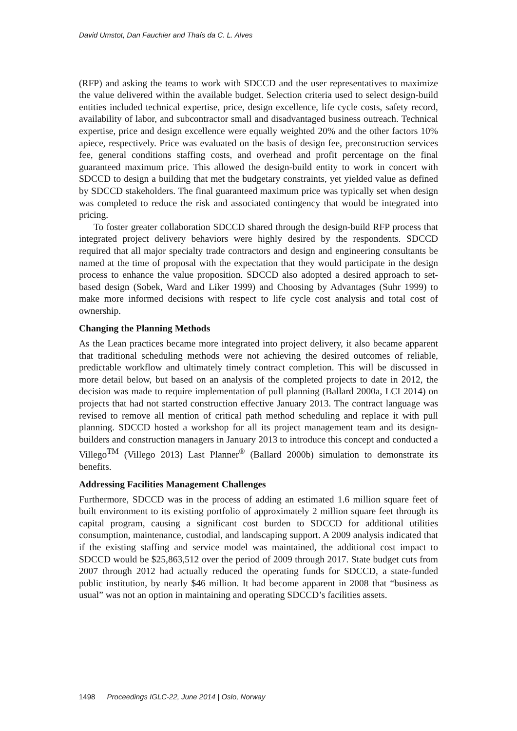David Umstot, Dan Fauchier and Thaís da C. L. Alves
(RFP) and asking the teams to work with SDCCD and the user representatives to maximize the value delivered within the available budget. Selection criteria used to select design-build entities included technical expertise, price, design excellence, life cycle costs, safety record, availability of labor, and subcontractor small and disadvantaged business outreach. Technical expertise, price and design excellence were equally weighted 20% and the other factors 10% apiece, respectively. Price was evaluated on the basis of design fee, preconstruction services fee, general conditions staffing costs, and overhead and profit percentage on the final guaranteed maximum price. This allowed the design-build entity to work in concert with SDCCD to design a building that met the budgetary constraints, yet yielded value as defined by SDCCD stakeholders. The final guaranteed maximum price was typically set when design was completed to reduce the risk and associated contingency that would be integrated into pricing.
To foster greater collaboration SDCCD shared through the design-build RFP process that integrated project delivery behaviors were highly desired by the respondents. SDCCD required that all major specialty trade contractors and design and engineering consultants be named at the time of proposal with the expectation that they would participate in the design process to enhance the value proposition. SDCCD also adopted a desired approach to set-based design (Sobek, Ward and Liker 1999) and Choosing by Advantages (Suhr 1999) to make more informed decisions with respect to life cycle cost analysis and total cost of ownership.
Changing the Planning Methods
As the Lean practices became more integrated into project delivery, it also became apparent that traditional scheduling methods were not achieving the desired outcomes of reliable, predictable workflow and ultimately timely contract completion. This will be discussed in more detail below, but based on an analysis of the completed projects to date in 2012, the decision was made to require implementation of pull planning (Ballard 2000a, LCI 2014) on projects that had not started construction effective January 2013. The contract language was revised to remove all mention of critical path method scheduling and replace it with pull planning. SDCCD hosted a workshop for all its project management team and its design-builders and construction managers in January 2013 to introduce this concept and conducted a Villego<sup>TM</sup> (Villego 2013) Last Planner<sup>®</sup> (Ballard 2000b) simulation to demonstrate its benefits.
Addressing Facilities Management Challenges
Furthermore, SDCCD was in the process of adding an estimated 1.6 million square feet of built environment to its existing portfolio of approximately 2 million square feet through its capital program, causing a significant cost burden to SDCCD for additional utilities consumption, maintenance, custodial, and landscaping support. A 2009 analysis indicated that if the existing staffing and service model was maintained, the additional cost impact to SDCCD would be $25,863,512 over the period of 2009 through 2017. State budget cuts from 2007 through 2012 had actually reduced the operating funds for SDCCD, a state-funded public institution, by nearly $46 million. It had become apparent in 2008 that “business as usual” was not an option in maintaining and operating SDCCD’s facilities assets.
1498 Proceedings IGLC-22, June 2014 | Oslo, Norway